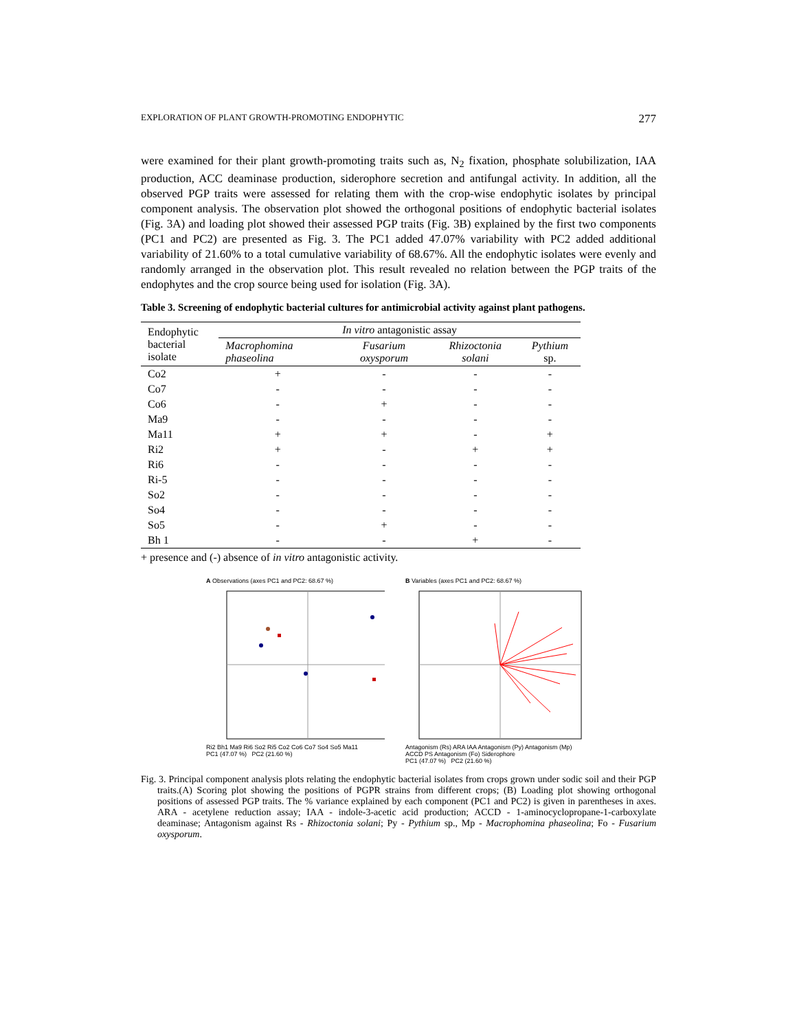EXPLORATION OF PLANT GROWTH-PROMOTING ENDOPHYTIC 277
were examined for their plant growth-promoting traits such as, N<sub>2</sub> fixation, phosphate solubilization, IAA production, ACC deaminase production, siderophore secretion and antifungal activity. In addition, all the observed PGP traits were assessed for relating them with the crop-wise endophytic isolates by principal component analysis. The observation plot showed the orthogonal positions of endophytic bacterial isolates (Fig. 3A) and loading plot showed their assessed PGP traits (Fig. 3B) explained by the first two components (PC1 and PC2) are presented as Fig. 3. The PC1 added 47.07% variability with PC2 added additional variability of 21.60% to a total cumulative variability of 68.67%. All the endophytic isolates were evenly and randomly arranged in the observation plot. This result revealed no relation between the PGP traits of the endophytes and the crop source being used for isolation (Fig. 3A).
Table 3. Screening of endophytic bacterial cultures for antimicrobial activity against plant pathogens.
| Endophytic bacterial isolate | In vitro antagonistic assay | | | |
| --- | --- | --- | --- | --- |
| | Macrophomina phaseolina | Fusarium oxysporum | Rhizoctonia solani | Pythium sp. |
| Co2 | + | - | - | - |
| Co7 | - | - | - | - |
| Co6 | - | + | - | - |
| Ma9 | - | - | - | - |
| Ma11 | + | + | - | + |
| Ri2 | + | - | + | + |
| Ri6 | - | - | - | - |
| Ri-5 | - | - | - | - |
| So2 | - | - | - | - |
| So4 | - | - | - | - |
| So5 | - | + | - | - |
| Bh 1 | - | - | + | - |
+ presence and (-) absence of in vitro antagonistic activity.
A Observations (axes PC1 and PC2: 68.67 %)
Ri2 Bh1 Ma9 Ri6 So2 Ri5 Co2 Co6 Co7 So4 So5 Ma11
PC1 (47.07 %) PC2 (21.60 %)
B Variables (axes PC1 and PC2: 68.67 %)
Antagonism (Rs) ARA IAA Antagonism (Py) Antagonism (Mp) ACCD PS Antagonism (Fo) Siderophore
PC1 (47.07 %) PC2 (21.60 %)
Fig. 3. Principal component analysis plots relating the endophytic bacterial isolates from crops grown under sodic soil and their PGP traits.(A) Scoring plot showing the positions of PGPR strains from different crops; (B) Loading plot showing orthogonal positions of assessed PGP traits. The % variance explained by each component (PC1 and PC2) is given in parentheses in axes. ARA - acetylene reduction assay; IAA - indole-3-acetic acid production; ACCD - 1-aminocyclopropane-1-carboxylate deaminase; Antagonism against Rs - Rhizoctonia solani; Py - Pythium sp., Mp - Macrophomina phaseolina; Fo - Fusarium oxysporum.